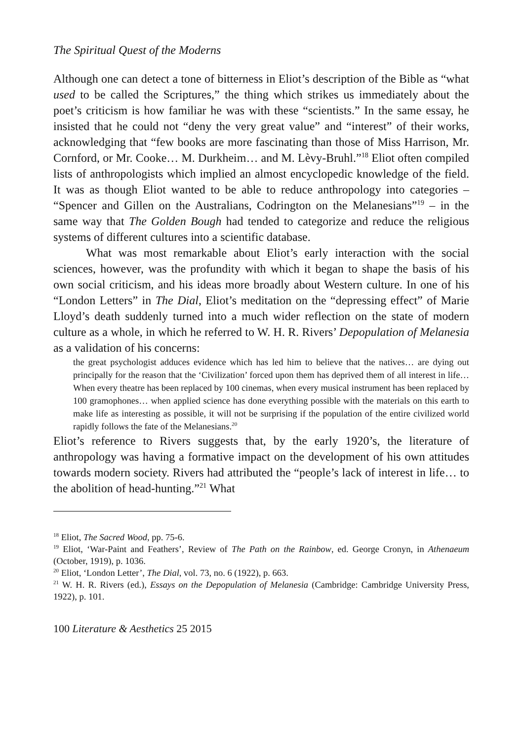The Spiritual Quest of the Moderns
Although one can detect a tone of bitterness in Eliot’s description of the Bible as “what used to be called the Scriptures,” the thing which strikes us immediately about the poet’s criticism is how familiar he was with these “scientists.” In the same essay, he insisted that he could not “deny the very great value” and “interest” of their works, acknowledging that “few books are more fascinating than those of Miss Harrison, Mr. Cornford, or Mr. Cooke… M. Durkheim… and M. Lèvy-Bruhl.”<sup>18</sup> Eliot often compiled lists of anthropologists which implied an almost encyclopedic knowledge of the field. It was as though Eliot wanted to be able to reduce anthropology into categories – “Spencer and Gillen on the Australians, Codrington on the Melanesians”<sup>19</sup> – in the same way that The Golden Bough had tended to categorize and reduce the religious systems of different cultures into a scientific database.
What was most remarkable about Eliot’s early interaction with the social sciences, however, was the profundity with which it began to shape the basis of his own social criticism, and his ideas more broadly about Western culture. In one of his “London Letters” in The Dial, Eliot’s meditation on the “depressing effect” of Marie Lloyd’s death suddenly turned into a much wider reflection on the state of modern culture as a whole, in which he referred to W. H. R. Rivers’ Depopulation of Melanesia as a validation of his concerns:
the great psychologist adduces evidence which has led him to believe that the natives… are dying out principally for the reason that the ‘Civilization’ forced upon them has deprived them of all interest in life… When every theatre has been replaced by 100 cinemas, when every musical instrument has been replaced by 100 gramophones… when applied science has done everything possible with the materials on this earth to make life as interesting as possible, it will not be surprising if the population of the entire civilized world rapidly follows the fate of the Melanesians.<sup>20</sup>
Eliot’s reference to Rivers suggests that, by the early 1920’s, the literature of anthropology was having a formative impact on the development of his own attitudes towards modern society. Rivers had attributed the “people’s lack of interest in life… to the abolition of head-hunting.”<sup>21</sup> What
<sup>18</sup> Eliot, The Sacred Wood, pp. 75-6.
<sup>19</sup> Eliot, ‘War-Paint and Feathers’, Review of The Path on the Rainbow, ed. George Cronyn, in Athenaeum (October, 1919), p. 1036.
<sup>20</sup> Eliot, ‘London Letter’, The Dial, vol. 73, no. 6 (1922), p. 663.
<sup>21</sup> W. H. R. Rivers (ed.), Essays on the Depopulation of Melanesia (Cambridge: Cambridge University Press, 1922), p. 101.
100 Literature & Aesthetics 25 2015